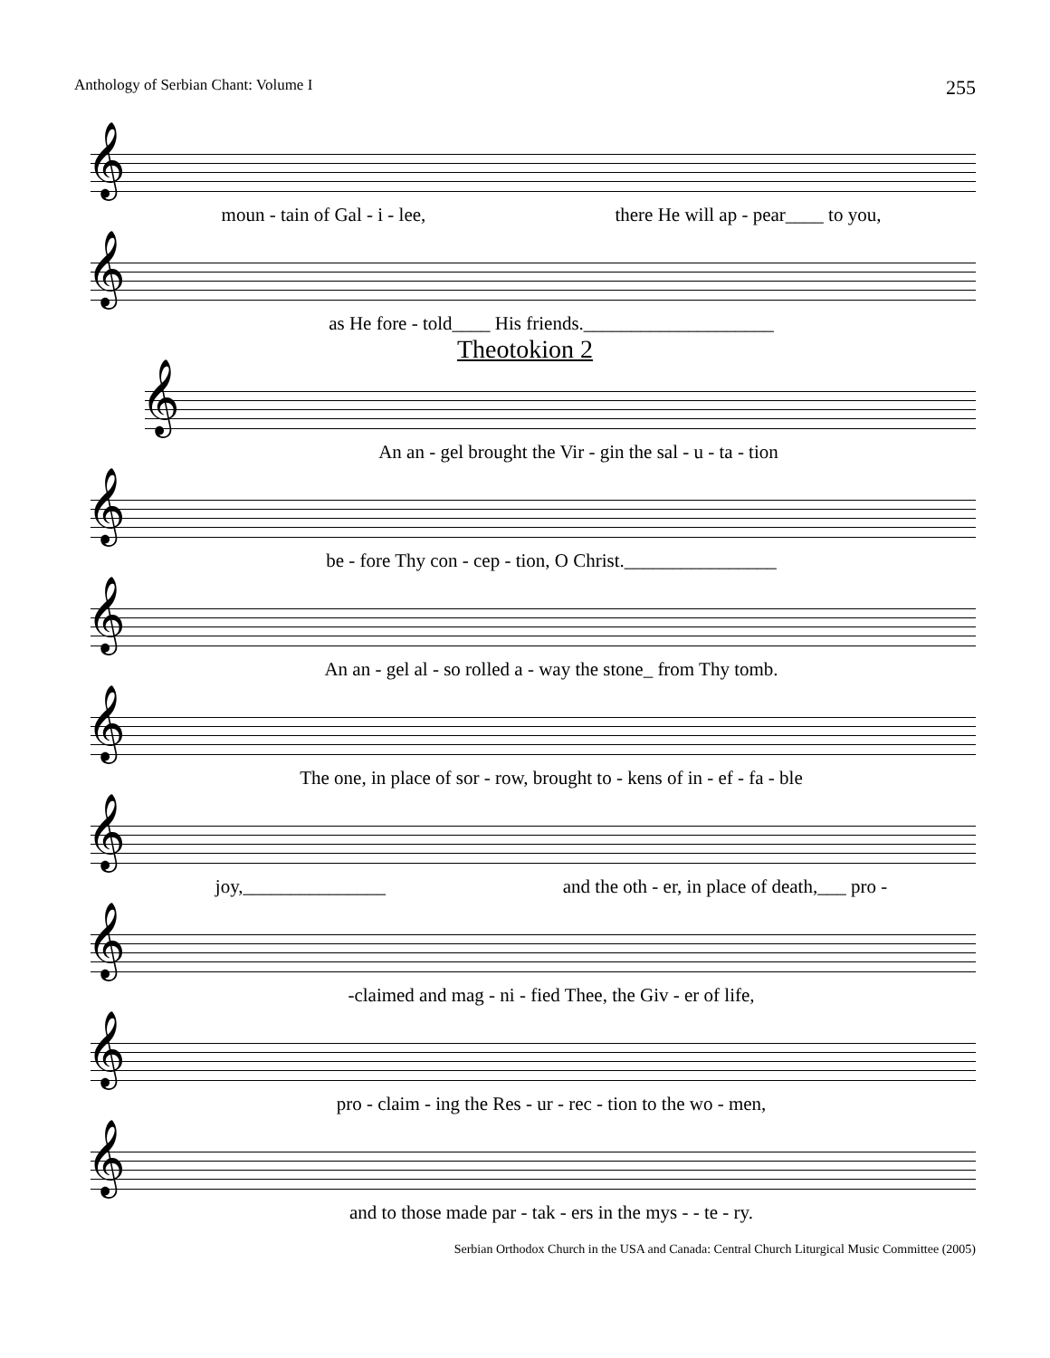Anthology of Serbian Chant: Volume I 255
𝄞
moun - tain of Gal - i - lee, there He will ap - pear____ to you,
𝄞
as He fore - told____ His friends.____________________
Theotokion 2
𝄞
An an - gel brought the Vir - gin the sal - u - ta - tion
𝄞
be - fore Thy con - cep - tion, O Christ.________________
𝄞
An an - gel al - so rolled a - way the stone_ from Thy tomb.
𝄞
The one, in place of sor - row, brought to - kens of in - ef - fa - ble
𝄞
joy,_______________ and the oth - er, in place of death,___ pro -
𝄞
-claimed and mag - ni - fied Thee, the Giv - er of life,
𝄞
pro - claim - ing the Res - ur - rec - tion to the wo - men,
𝄞
and to those made par - tak - ers in the mys - - te - ry.
Serbian Orthodox Church in the USA and Canada: Central Church Liturgical Music Committee (2005)